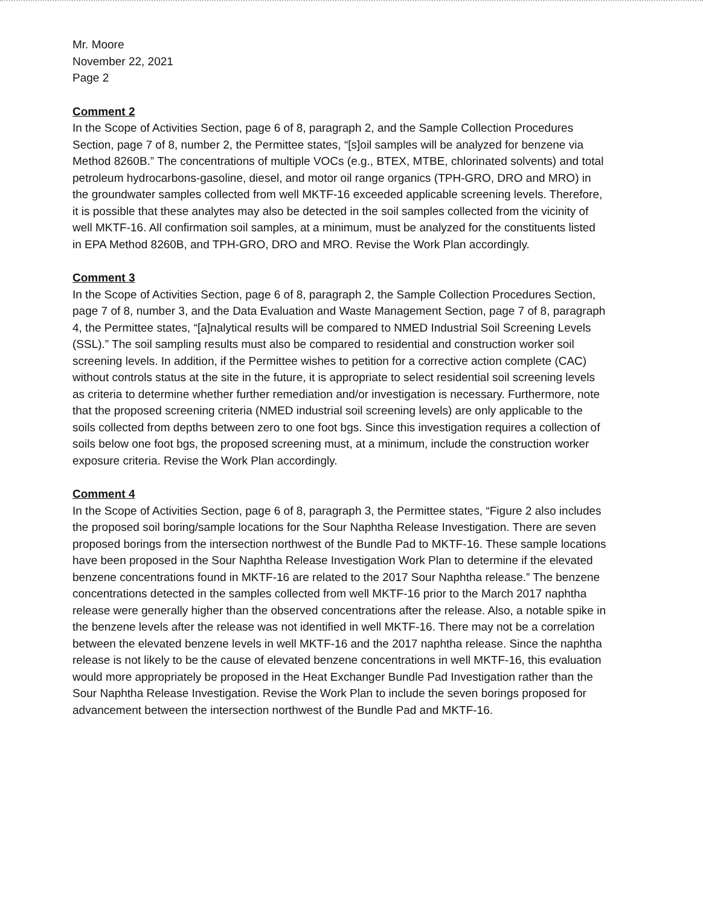Mr. Moore
November 22, 2021
Page 2
Comment 2
In the Scope of Activities Section, page 6 of 8, paragraph 2, and the Sample Collection Procedures Section, page 7 of 8, number 2, the Permittee states, “[s]oil samples will be analyzed for benzene via Method 8260B.” The concentrations of multiple VOCs (e.g., BTEX, MTBE, chlorinated solvents) and total petroleum hydrocarbons-gasoline, diesel, and motor oil range organics (TPH-GRO, DRO and MRO) in the groundwater samples collected from well MKTF-16 exceeded applicable screening levels. Therefore, it is possible that these analytes may also be detected in the soil samples collected from the vicinity of well MKTF-16. All confirmation soil samples, at a minimum, must be analyzed for the constituents listed in EPA Method 8260B, and TPH-GRO, DRO and MRO. Revise the Work Plan accordingly.
Comment 3
In the Scope of Activities Section, page 6 of 8, paragraph 2, the Sample Collection Procedures Section, page 7 of 8, number 3, and the Data Evaluation and Waste Management Section, page 7 of 8, paragraph 4, the Permittee states, “[a]nalytical results will be compared to NMED Industrial Soil Screening Levels (SSL).” The soil sampling results must also be compared to residential and construction worker soil screening levels. In addition, if the Permittee wishes to petition for a corrective action complete (CAC) without controls status at the site in the future, it is appropriate to select residential soil screening levels as criteria to determine whether further remediation and/or investigation is necessary. Furthermore, note that the proposed screening criteria (NMED industrial soil screening levels) are only applicable to the soils collected from depths between zero to one foot bgs. Since this investigation requires a collection of soils below one foot bgs, the proposed screening must, at a minimum, include the construction worker exposure criteria. Revise the Work Plan accordingly.
Comment 4
In the Scope of Activities Section, page 6 of 8, paragraph 3, the Permittee states, “Figure 2 also includes the proposed soil boring/sample locations for the Sour Naphtha Release Investigation. There are seven proposed borings from the intersection northwest of the Bundle Pad to MKTF-16. These sample locations have been proposed in the Sour Naphtha Release Investigation Work Plan to determine if the elevated benzene concentrations found in MKTF-16 are related to the 2017 Sour Naphtha release.” The benzene concentrations detected in the samples collected from well MKTF-16 prior to the March 2017 naphtha release were generally higher than the observed concentrations after the release. Also, a notable spike in the benzene levels after the release was not identified in well MKTF-16. There may not be a correlation between the elevated benzene levels in well MKTF-16 and the 2017 naphtha release. Since the naphtha release is not likely to be the cause of elevated benzene concentrations in well MKTF-16, this evaluation would more appropriately be proposed in the Heat Exchanger Bundle Pad Investigation rather than the Sour Naphtha Release Investigation. Revise the Work Plan to include the seven borings proposed for advancement between the intersection northwest of the Bundle Pad and MKTF-16.